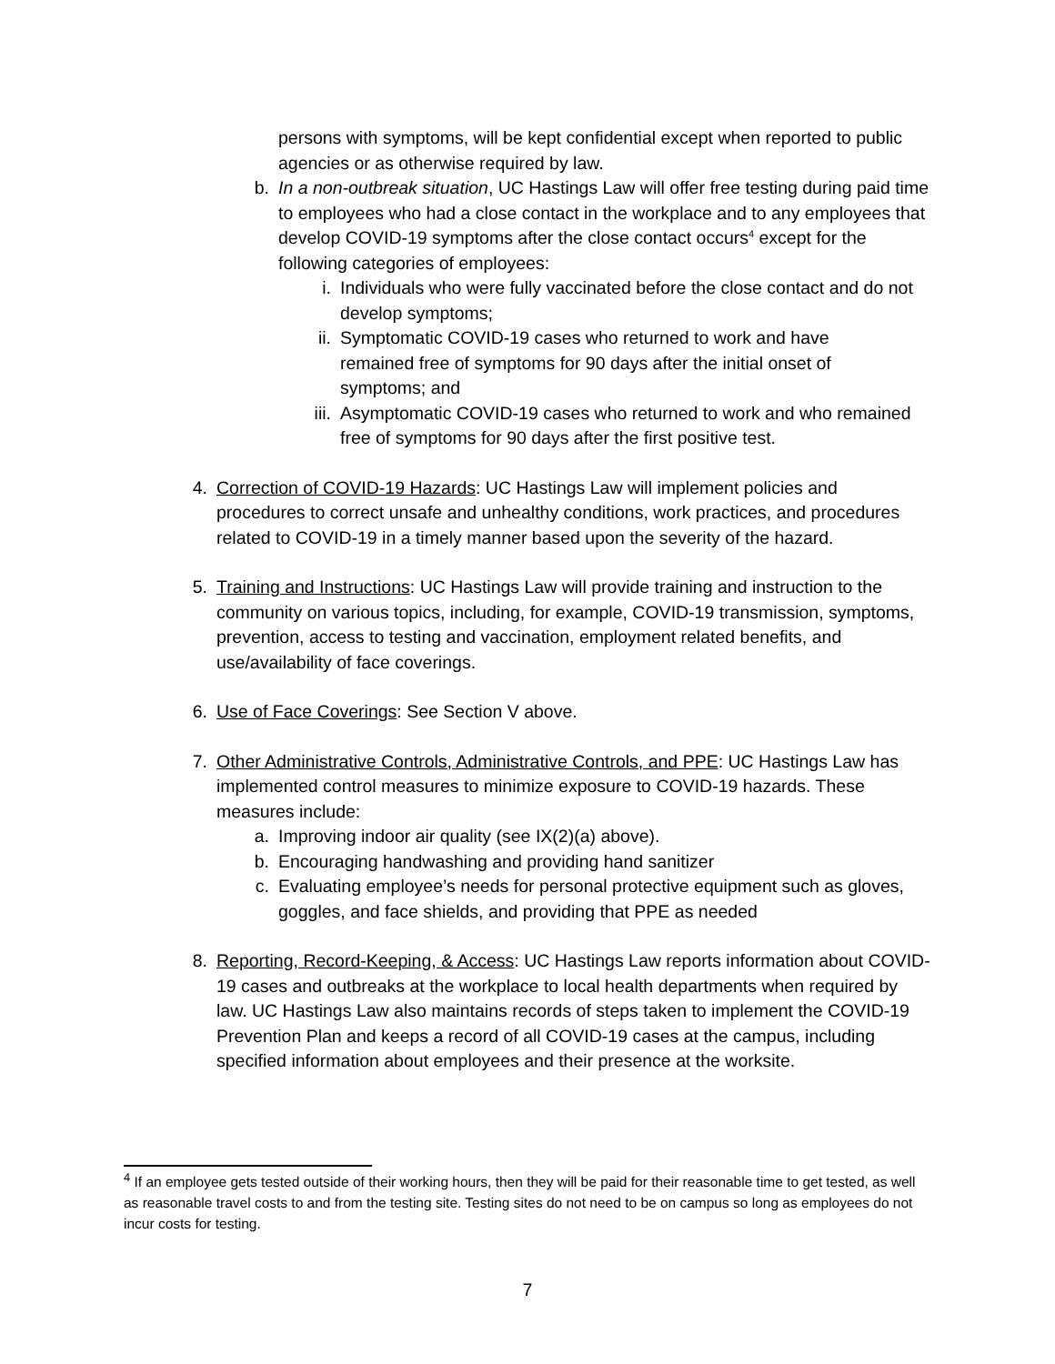persons with symptoms, will be kept confidential except when reported to public agencies or as otherwise required by law.
b. In a non-outbreak situation, UC Hastings Law will offer free testing during paid time to employees who had a close contact in the workplace and to any employees that develop COVID-19 symptoms after the close contact occurs<sup>4</sup> except for the following categories of employees:
i. Individuals who were fully vaccinated before the close contact and do not develop symptoms;
ii. Symptomatic COVID-19 cases who returned to work and have remained free of symptoms for 90 days after the initial onset of symptoms; and
iii. Asymptomatic COVID-19 cases who returned to work and who remained free of symptoms for 90 days after the first positive test.
4. Correction of COVID-19 Hazards: UC Hastings Law will implement policies and procedures to correct unsafe and unhealthy conditions, work practices, and procedures related to COVID-19 in a timely manner based upon the severity of the hazard.
5. Training and Instructions: UC Hastings Law will provide training and instruction to the community on various topics, including, for example, COVID-19 transmission, symptoms, prevention, access to testing and vaccination, employment related benefits, and use/availability of face coverings.
6. Use of Face Coverings: See Section V above.
7. Other Administrative Controls, Administrative Controls, and PPE: UC Hastings Law has implemented control measures to minimize exposure to COVID-19 hazards. These measures include:
a. Improving indoor air quality (see IX(2)(a) above).
b. Encouraging handwashing and providing hand sanitizer
c. Evaluating employee’s needs for personal protective equipment such as gloves, goggles, and face shields, and providing that PPE as needed
8. Reporting, Record-Keeping, & Access: UC Hastings Law reports information about COVID-19 cases and outbreaks at the workplace to local health departments when required by law. UC Hastings Law also maintains records of steps taken to implement the COVID-19 Prevention Plan and keeps a record of all COVID-19 cases at the campus, including specified information about employees and their presence at the worksite.
<sup>4</sup> If an employee gets tested outside of their working hours, then they will be paid for their reasonable time to get tested, as well as reasonable travel costs to and from the testing site. Testing sites do not need to be on campus so long as employees do not incur costs for testing.
7